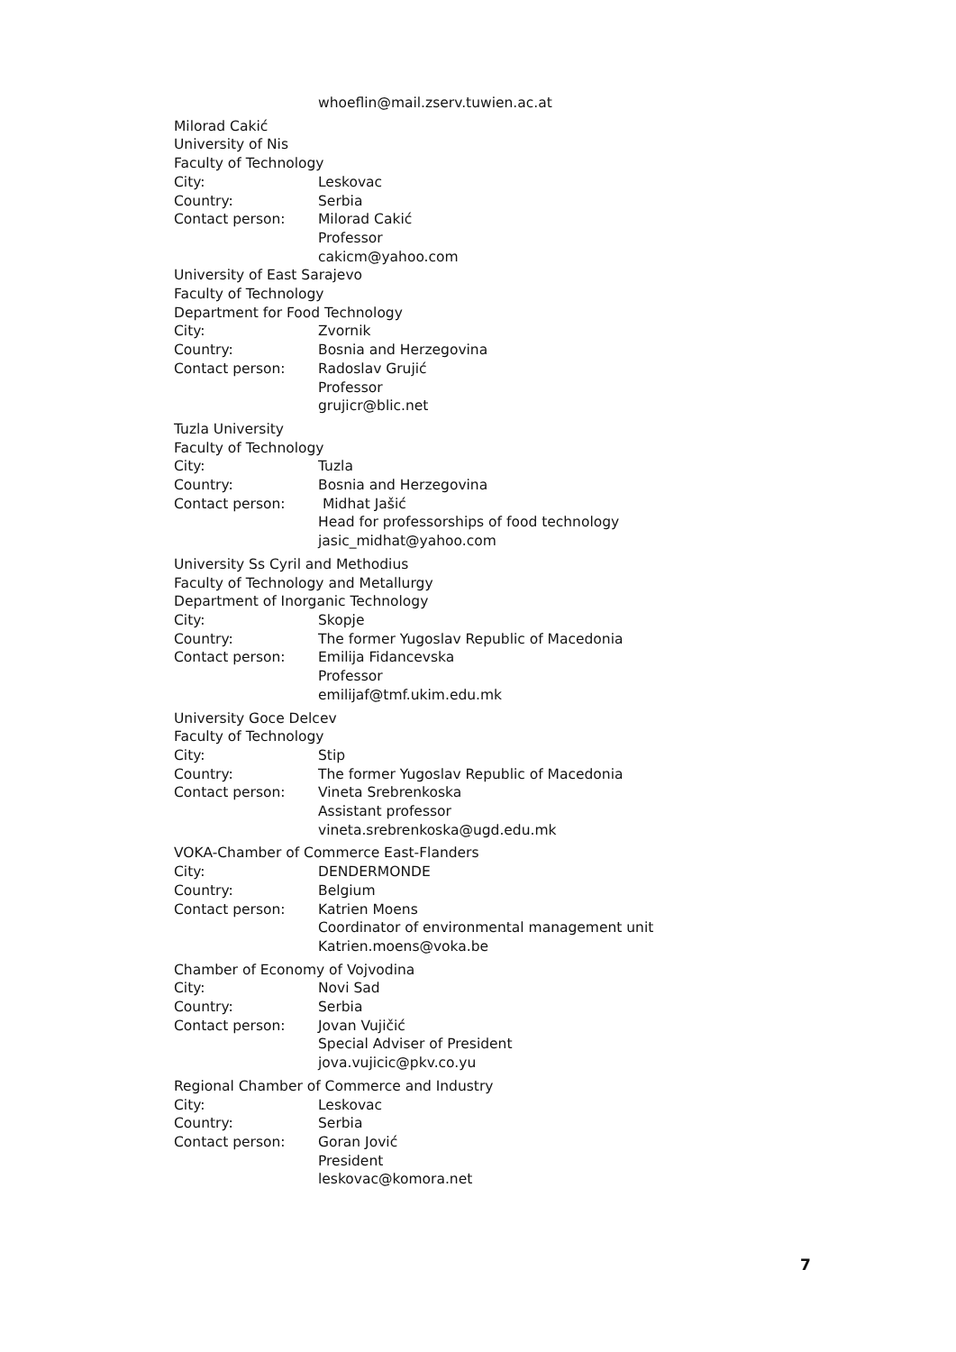whoeflin@mail.zserv.tuwien.ac.at
Milorad Cakić
University of Nis
Faculty of Technology
City: Leskovac
Country: Serbia
Contact person: Milorad Cakić
Professor
cakicm@yahoo.com
University of East Sarajevo
Faculty of Technology
Department for Food Technology
City: Zvornik
Country: Bosnia and Herzegovina
Contact person: Radoslav Grujić
Professor
grujicr@blic.net
Tuzla University
Faculty of Technology
City: Tuzla
Country: Bosnia and Herzegovina
Contact person: Midhat Jašić
Head for professorships of food technology
jasic_midhat@yahoo.com
University Ss Cyril and Methodius
Faculty of Technology and Metallurgy
Department of Inorganic Technology
City: Skopje
Country: The former Yugoslav Republic of Macedonia
Contact person: Emilija Fidancevska
Professor
emilijaf@tmf.ukim.edu.mk
University Goce Delcev
Faculty of Technology
City: Stip
Country: The former Yugoslav Republic of Macedonia
Contact person: Vineta Srebrenkoska
Assistant professor
vineta.srebrenkoska@ugd.edu.mk
VOKA-Chamber of Commerce East-Flanders
City: DENDERMONDE
Country: Belgium
Contact person: Katrien Moens
Coordinator of environmental management unit
Katrien.moens@voka.be
Chamber of Economy of Vojvodina
City: Novi Sad
Country: Serbia
Contact person: Jovan Vujičić
Special Adviser of President
jova.vujicic@pkv.co.yu
Regional Chamber of Commerce and Industry
City: Leskovac
Country: Serbia
Contact person: Goran Jović
President
leskovac@komora.net
7